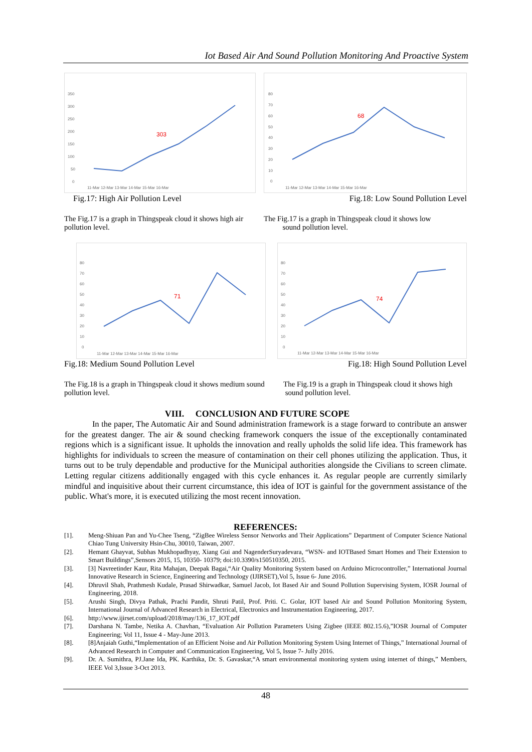Iot Based Air And Sound Pollution Monitoring And Proactive System
350
300
250
200
150
100
50
0
303
11-Mar 12-Mar 13-Mar 14-Mar 15-Mar 16-Mar
80
70
60
50
40
30
20
10
0
68
11-Mar 12-Mar 13-Mar 14-Mar 15-Mar 16-Mar
Fig.17: High Air Pollution Level Fig.18: Low Sound Pollution Level
The Fig.17 is a graph in Thingspeak cloud it shows high air pollution level.
The Fig.17 is a graph in Thingspeak cloud it shows low
sound pollution level.
80
70
60
50
40
30
20
10
0
71
11-Mar 12-Mar 13-Mar 14-Mar 15-Mar 16-Mar
80
70
60
50
40
30
20
10
0
74
11-Mar 12-Mar 13-Mar 14-Mar 15-Mar 16-Mar
Fig.18: Medium Sound Pollution Level Fig.18: High Sound Pollution Level
The Fig.18 is a graph in Thingspeak cloud it shows medium sound pollution level.
The Fig.19 is a graph in Thingspeak cloud it shows high
sound pollution level.
VIII. CONCLUSION AND FUTURE SCOPE
In the paper, The Automatic Air and Sound administration framework is a stage forward to contribute an answer for the greatest danger. The air & sound checking framework conquers the issue of the exceptionally contaminated regions which is a significant issue. It upholds the innovation and really upholds the solid life idea. This framework has highlights for individuals to screen the measure of contamination on their cell phones utilizing the application. Thus, it turns out to be truly dependable and productive for the Municipal authorities alongside the Civilians to screen climate. Letting regular citizens additionally engaged with this cycle enhances it. As regular people are currently similarly mindful and inquisitive about their current circumstance, this idea of IOT is gainful for the government assistance of the public. What's more, it is executed utilizing the most recent innovation.
REFERENCES:
[1]. Meng-Shiuan Pan and Yu-Chee Tseng, “ZigBee Wireless Sensor Networks and Their Applications” Department of Computer Science National Chiao Tung University Hsin-Chu, 30010, Taiwan, 2007.
[2]. Hemant Ghayvat, Subhas Mukhopadhyay, Xiang Gui and NagenderSuryadevara, “WSN- and IOTBased Smart Homes and Their Extension to Smart Buildings”,Sensors 2015, 15, 10350- 10379; doi:10.3390/s150510350, 2015.
[3]. [3] Navreetinder Kaur, Rita Mahajan, Deepak Bagai,“Air Quality Monitoring System based on Arduino Microcontroller,” International Journal Innovative Research in Science, Engineering and Technology (IJIRSET),Vol 5, Issue 6- June 2016.
[4]. Dhruvil Shah, Prathmesh Kudale, Prasad Shirwadkar, Samuel Jacob, Iot Based Air and Sound Pollution Supervising System, IOSR Journal of Engineering, 2018.
[5]. Arushi Singh, Divya Pathak, Prachi Pandit, Shruti Patil, Prof. Priti. C. Golar, IOT based Air and Sound Pollution Monitoring System, International Journal of Advanced Research in Electrical, Electronics and Instrumentation Engineering, 2017.
[6]. http://www.ijirset.com/upload/2018/may/136_17_IOT.pdf
[7]. Darshana N. Tambe, Netika A. Chavhan, “Evaluation Air Pollution Parameters Using Zigbee (IEEE 802.15.6),”IOSR Journal of Computer Engineering; Vol 11, Issue 4 - May-June 2013.
[8]. [8]Anjaiah Guthi,“Implementation of an Efficient Noise and Air Pollution Monitoring System Using Internet of Things,” International Journal of Advanced Research in Computer and Communication Engineering, Vol 5, Issue 7- Jully 2016.
[9]. Dr. A. Sumithra, PJ.Jane Ida, PK. Karthika, Dr. S. Gavaskar,“A smart environmental monitoring system using internet of things,” Members, IEEE Vol 3,Issue 3-Oct 2013.
48